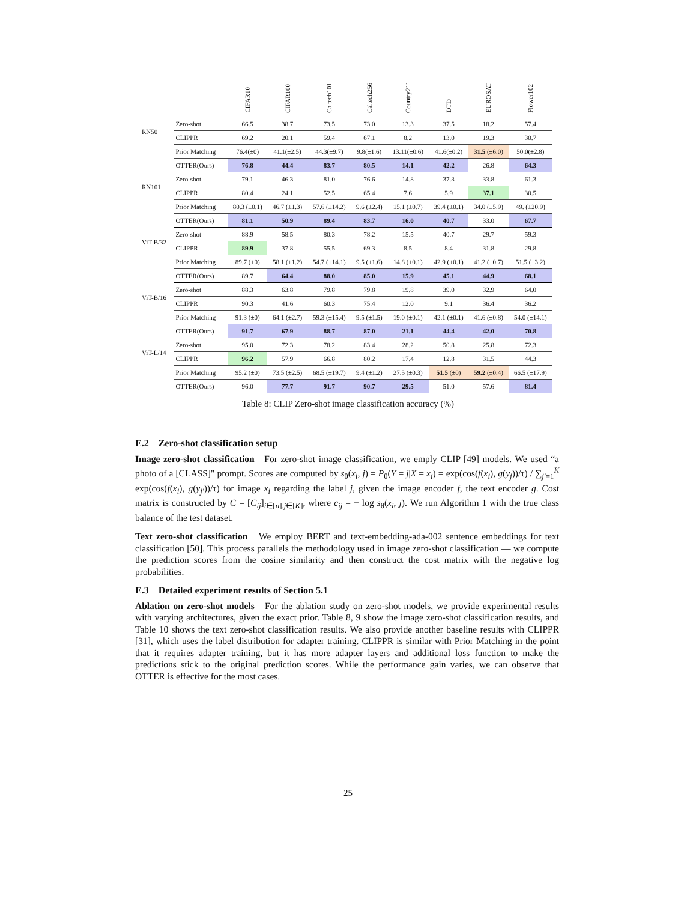| | | CIFAR10 | CIFAR100 | Caltech101 | Caltech256 | Country211 | DTD | EUROSAT | Flower102 |
| --- | --- | --- | --- | --- | --- | --- | --- | --- | --- |
| RN50 | Zero-shot | 66.5 | 38.7 | 73.5 | 73.0 | 13.3 | 37.5 | 18.2 | 57.4 |
| | CLIPPR | 69.2 | 20.1 | 59.4 | 67.1 | 8.2 | 13.0 | 19.3 | 30.7 |
| | Prior Matching | 76.4(±0) | 41.1(±2.5) | 44.3(±9.7) | 9.8(±1.6) | 13.11(±0.6) | 41.6(±0.2) | 31.5 (±6.0) | 50.0(±2.8) |
| | OTTER(Ours) | 76.8 | 44.4 | 83.7 | 80.5 | 14.1 | 42.2 | 26.8 | 64.3 |
| RN101 | Zero-shot | 79.1 | 46.3 | 81.0 | 76.6 | 14.8 | 37.3 | 33.8 | 61.3 |
| | CLIPPR | 80.4 | 24.1 | 52.5 | 65.4 | 7.6 | 5.9 | 37.1 | 30.5 |
| | Prior Matching | 80.3 (±0.1) | 46.7 (±1.3) | 57.6 (±14.2) | 9.6 (±2.4) | 15.1 (±0.7) | 39.4 (±0.1) | 34.0 (±5.9) | 49. (±20.9) |
| | OTTER(Ours) | 81.1 | 50.9 | 89.4 | 83.7 | 16.0 | 40.7 | 33.0 | 67.7 |
| ViT-B/32 | Zero-shot | 88.9 | 58.5 | 80.3 | 78.2 | 15.5 | 40.7 | 29.7 | 59.3 |
| | CLIPPR | 89.9 | 37.8 | 55.5 | 69.3 | 8.5 | 8.4 | 31.8 | 29.8 |
| | Prior Matching | 89.7 (±0) | 58.1 (±1.2) | 54.7 (±14.1) | 9.5 (±1.6) | 14.8 (±0.1) | 42.9 (±0.1) | 41.2 (±0.7) | 51.5 (±3.2) |
| | OTTER(Ours) | 89.7 | 64.4 | 88.0 | 85.0 | 15.9 | 45.1 | 44.9 | 68.1 |
| ViT-B/16 | Zero-shot | 88.3 | 63.8 | 79.8 | 79.8 | 19.8 | 39.0 | 32.9 | 64.0 |
| | CLIPPR | 90.3 | 41.6 | 60.3 | 75.4 | 12.0 | 9.1 | 36.4 | 36.2 |
| | Prior Matching | 91.3 (±0) | 64.1 (±2.7) | 59.3 (±15.4) | 9.5 (±1.5) | 19.0 (±0.1) | 42.1 (±0.1) | 41.6 (±0.8) | 54.0 (±14.1) |
| | OTTER(Ours) | 91.7 | 67.9 | 88.7 | 87.0 | 21.1 | 44.4 | 42.0 | 70.8 |
| ViT-L/14 | Zero-shot | 95.0 | 72.3 | 78.2 | 83.4 | 28.2 | 50.8 | 25.8 | 72.3 |
| | CLIPPR | 96.2 | 57.9 | 66.8 | 80.2 | 17.4 | 12.8 | 31.5 | 44.3 |
| | Prior Matching | 95.2 (±0) | 73.5 (±2.5) | 68.5 (±19.7) | 9.4 (±1.2) | 27.5 (±0.3) | 51.5 (±0) | 59.2 (±0.4) | 66.5 (±17.9) |
| | OTTER(Ours) | 96.0 | 77.7 | 91.7 | 90.7 | 29.5 | 51.0 | 57.6 | 81.4 |
Table 8: CLIP Zero-shot image classification accuracy (%)
E.2 Zero-shot classification setup
Image zero-shot classification For zero-shot image classification, we emply CLIP [49] models. We used “a photo of a [CLASS]" prompt. Scores are computed by s<sub>θ</sub>(x<sub>i</sub>, j) = P<sub>θ</sub>(Y = j|X = x<sub>i</sub>) = exp(cos(f(x<sub>i</sub>), g(y<sub>j</sub>))/τ) / ∑<sub>j′=1</sub><sup>K</sup> exp(cos(f(x<sub>i</sub>), g(y<sub>j′</sub>))/τ) for image x<sub>i</sub> regarding the label j, given the image encoder f, the text encoder g. Cost matrix is constructed by C = [C<sub>ij</sub>]<sub>i∈[n],j∈[K]</sub>, where c<sub>ij</sub> = − log s<sub>θ</sub>(x<sub>i</sub>, j). We run Algorithm 1 with the true class balance of the test dataset.
Text zero-shot classification We employ BERT and text-embedding-ada-002 sentence embeddings for text classification [50]. This process parallels the methodology used in image zero-shot classification — we compute the prediction scores from the cosine similarity and then construct the cost matrix with the negative log probabilities.
E.3 Detailed experiment results of Section 5.1
Ablation on zero-shot models For the ablation study on zero-shot models, we provide experimental results with varying architectures, given the exact prior. Table 8, 9 show the image zero-shot classification results, and Table 10 shows the text zero-shot classification results. We also provide another baseline results with CLIPPR [31], which uses the label distribution for adapter training. CLIPPR is similar with Prior Matching in the point that it requires adapter training, but it has more adapter layers and additional loss function to make the predictions stick to the original prediction scores. While the performance gain varies, we can observe that OTTER is effective for the most cases.
25